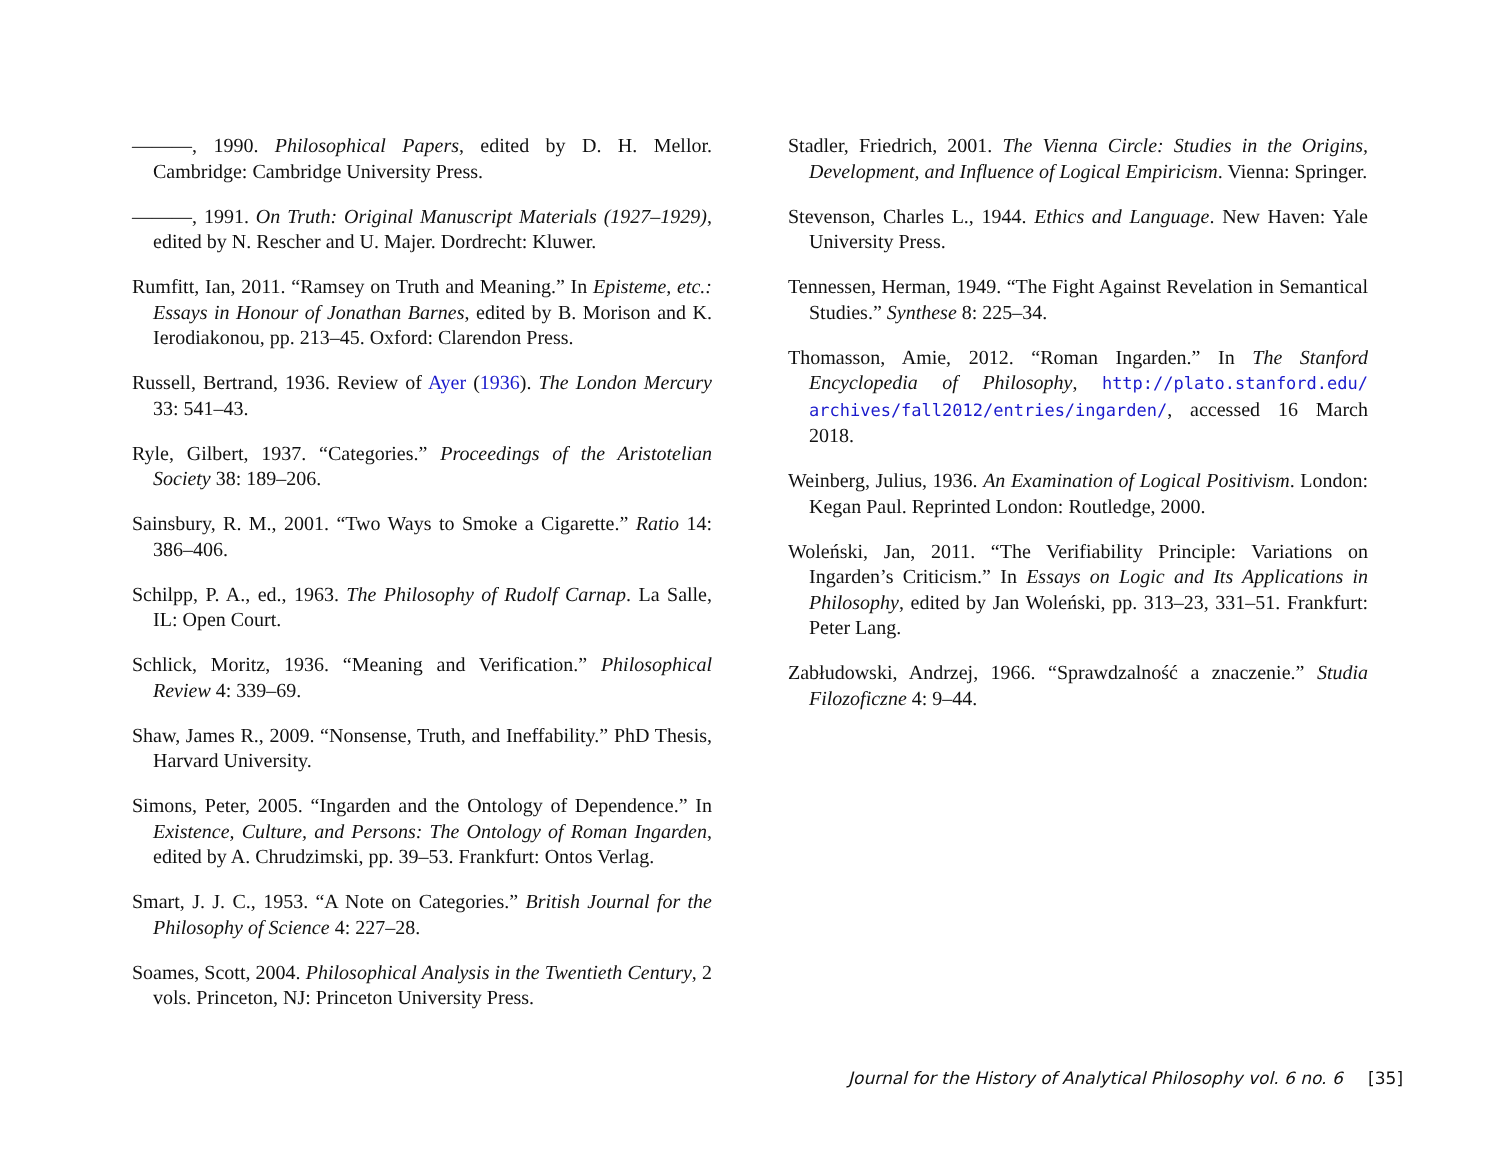———, 1990. Philosophical Papers, edited by D. H. Mellor. Cambridge: Cambridge University Press.
———, 1991. On Truth: Original Manuscript Materials (1927–1929), edited by N. Rescher and U. Majer. Dordrecht: Kluwer.
Rumfitt, Ian, 2011. “Ramsey on Truth and Meaning.” In Episteme, etc.: Essays in Honour of Jonathan Barnes, edited by B. Morison and K. Ierodiakonou, pp. 213–45. Oxford: Clarendon Press.
Russell, Bertrand, 1936. Review of Ayer (1936). The London Mercury 33: 541–43.
Ryle, Gilbert, 1937. “Categories.” Proceedings of the Aristotelian Society 38: 189–206.
Sainsbury, R. M., 2001. “Two Ways to Smoke a Cigarette.” Ratio 14: 386–406.
Schilpp, P. A., ed., 1963. The Philosophy of Rudolf Carnap. La Salle, IL: Open Court.
Schlick, Moritz, 1936. “Meaning and Verification.” Philosophical Review 4: 339–69.
Shaw, James R., 2009. “Nonsense, Truth, and Ineffability.” PhD Thesis, Harvard University.
Simons, Peter, 2005. “Ingarden and the Ontology of Dependence.” In Existence, Culture, and Persons: The Ontology of Roman Ingarden, edited by A. Chrudzimski, pp. 39–53. Frankfurt: Ontos Verlag.
Smart, J. J. C., 1953. “A Note on Categories.” British Journal for the Philosophy of Science 4: 227–28.
Soames, Scott, 2004. Philosophical Analysis in the Twentieth Century, 2 vols. Princeton, NJ: Princeton University Press.
Stadler, Friedrich, 2001. The Vienna Circle: Studies in the Origins, Development, and Influence of Logical Empiricism. Vienna: Springer.
Stevenson, Charles L., 1944. Ethics and Language. New Haven: Yale University Press.
Tennessen, Herman, 1949. “The Fight Against Revelation in Semantical Studies.” Synthese 8: 225–34.
Thomasson, Amie, 2012. “Roman Ingarden.” In The Stanford Encyclopedia of Philosophy, http://plato.stanford.edu/ archives/fall2012/entries/ingarden/, accessed 16 March 2018.
Weinberg, Julius, 1936. An Examination of Logical Positivism. London: Kegan Paul. Reprinted London: Routledge, 2000.
Woleński, Jan, 2011. “The Verifiability Principle: Variations on Ingarden’s Criticism.” In Essays on Logic and Its Applications in Philosophy, edited by Jan Woleński, pp. 313–23, 331–51. Frankfurt: Peter Lang.
Zabłudowski, Andrzej, 1966. “Sprawdzalność a znaczenie.” Studia Filozoficzne 4: 9–44.
Journal for the History of Analytical Philosophy vol. 6 no. 6 [35]